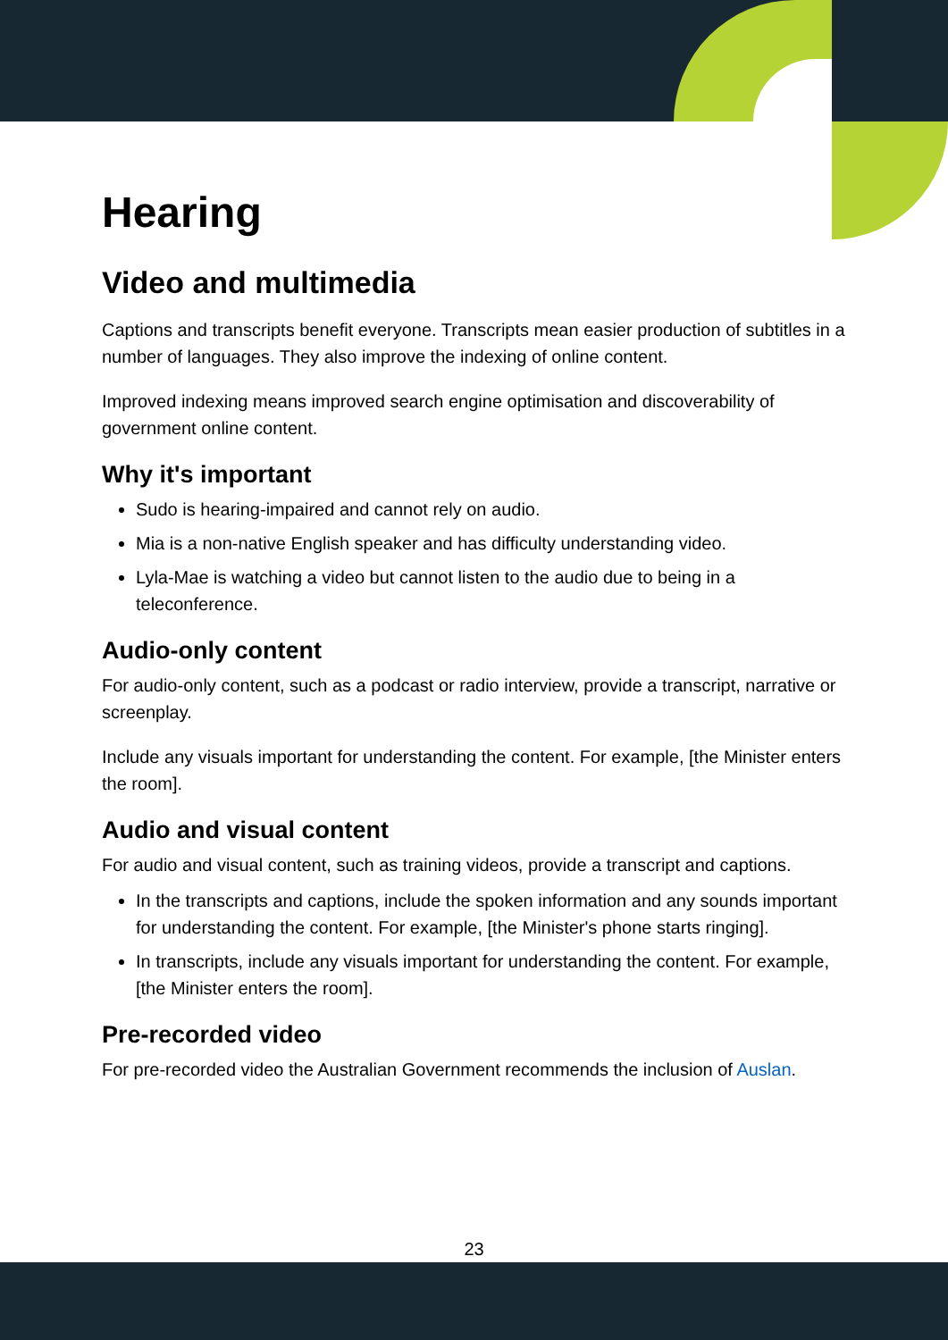Hearing
Video and multimedia
Captions and transcripts benefit everyone. Transcripts mean easier production of subtitles in a number of languages. They also improve the indexing of online content.
Improved indexing means improved search engine optimisation and discoverability of government online content.
Why it's important
Sudo is hearing-impaired and cannot rely on audio.
Mia is a non-native English speaker and has difficulty understanding video.
Lyla-Mae is watching a video but cannot listen to the audio due to being in a teleconference.
Audio-only content
For audio-only content, such as a podcast or radio interview, provide a transcript, narrative or screenplay.
Include any visuals important for understanding the content. For example, [the Minister enters the room].
Audio and visual content
For audio and visual content, such as training videos, provide a transcript and captions.
In the transcripts and captions, include the spoken information and any sounds important for understanding the content. For example, [the Minister's phone starts ringing].
In transcripts, include any visuals important for understanding the content. For example, [the Minister enters the room].
Pre-recorded video
For pre-recorded video the Australian Government recommends the inclusion of Auslan.
23